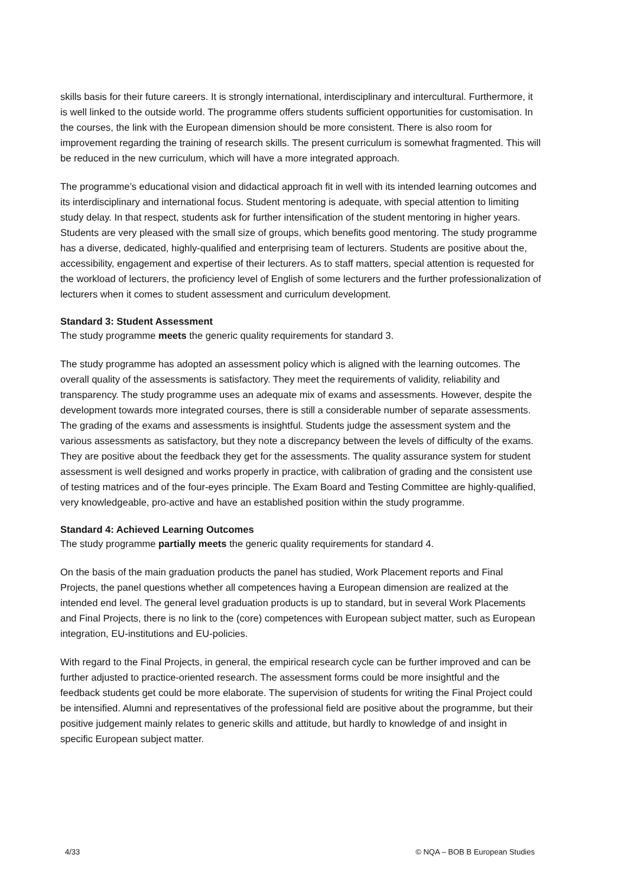skills basis for their future careers. It is strongly international, interdisciplinary and intercultural. Furthermore, it is well linked to the outside world. The programme offers students sufficient opportunities for customisation. In the courses, the link with the European dimension should be more consistent. There is also room for improvement regarding the training of research skills. The present curriculum is somewhat fragmented. This will be reduced in the new curriculum, which will have a more integrated approach.
The programme’s educational vision and didactical approach fit in well with its intended learning outcomes and its interdisciplinary and international focus. Student mentoring is adequate, with special attention to limiting study delay. In that respect, students ask for further intensification of the student mentoring in higher years. Students are very pleased with the small size of groups, which benefits good mentoring. The study programme has a diverse, dedicated, highly-qualified and enterprising team of lecturers. Students are positive about the, accessibility, engagement and expertise of their lecturers. As to staff matters, special attention is requested for the workload of lecturers, the proficiency level of English of some lecturers and the further professionalization of lecturers when it comes to student assessment and curriculum development.
Standard 3: Student Assessment
The study programme meets the generic quality requirements for standard 3.
The study programme has adopted an assessment policy which is aligned with the learning outcomes. The overall quality of the assessments is satisfactory. They meet the requirements of validity, reliability and transparency. The study programme uses an adequate mix of exams and assessments. However, despite the development towards more integrated courses, there is still a considerable number of separate assessments. The grading of the exams and assessments is insightful. Students judge the assessment system and the various assessments as satisfactory, but they note a discrepancy between the levels of difficulty of the exams. They are positive about the feedback they get for the assessments. The quality assurance system for student assessment is well designed and works properly in practice, with calibration of grading and the consistent use of testing matrices and of the four-eyes principle. The Exam Board and Testing Committee are highly-qualified, very knowledgeable, pro-active and have an established position within the study programme.
Standard 4: Achieved Learning Outcomes
The study programme partially meets the generic quality requirements for standard 4.
On the basis of the main graduation products the panel has studied, Work Placement reports and Final Projects, the panel questions whether all competences having a European dimension are realized at the intended end level. The general level graduation products is up to standard, but in several Work Placements and Final Projects, there is no link to the (core) competences with European subject matter, such as European integration, EU-institutions and EU-policies.
With regard to the Final Projects, in general, the empirical research cycle can be further improved and can be further adjusted to practice-oriented research. The assessment forms could be more insightful and the feedback students get could be more elaborate. The supervision of students for writing the Final Project could be intensified. Alumni and representatives of the professional field are positive about the programme, but their positive judgement mainly relates to generic skills and attitude, but hardly to knowledge of and insight in specific European subject matter.
4/33 © NQA – BOB B European Studies